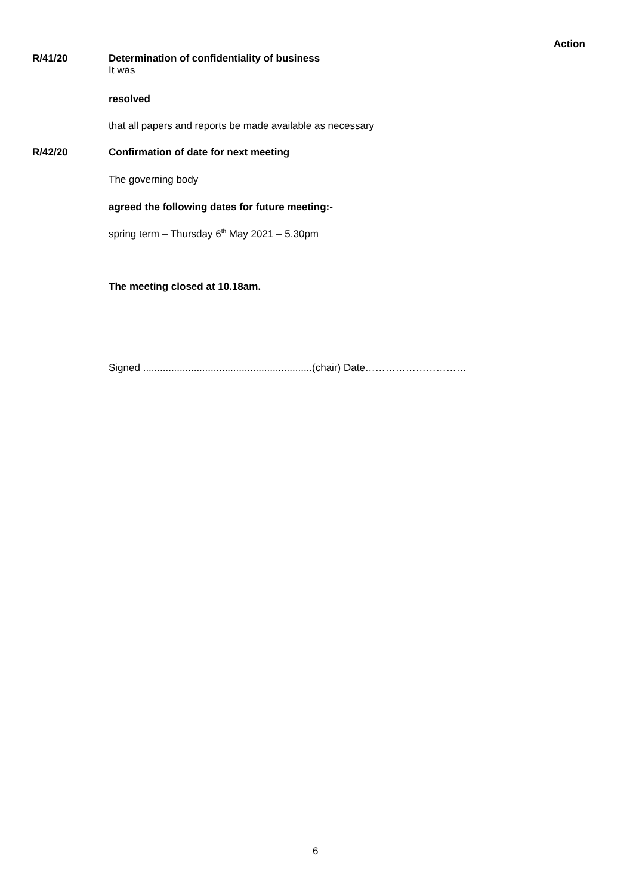Action
R/41/20 Determination of confidentiality of business
It was
resolved
that all papers and reports be made available as necessary
R/42/20 Confirmation of date for next meeting
The governing body
agreed the following dates for future meeting:-
spring term – Thursday 6<sup>th</sup> May 2021 – 5.30pm
The meeting closed at 10.18am.
Signed ............................................................(chair) Date…………………………
6